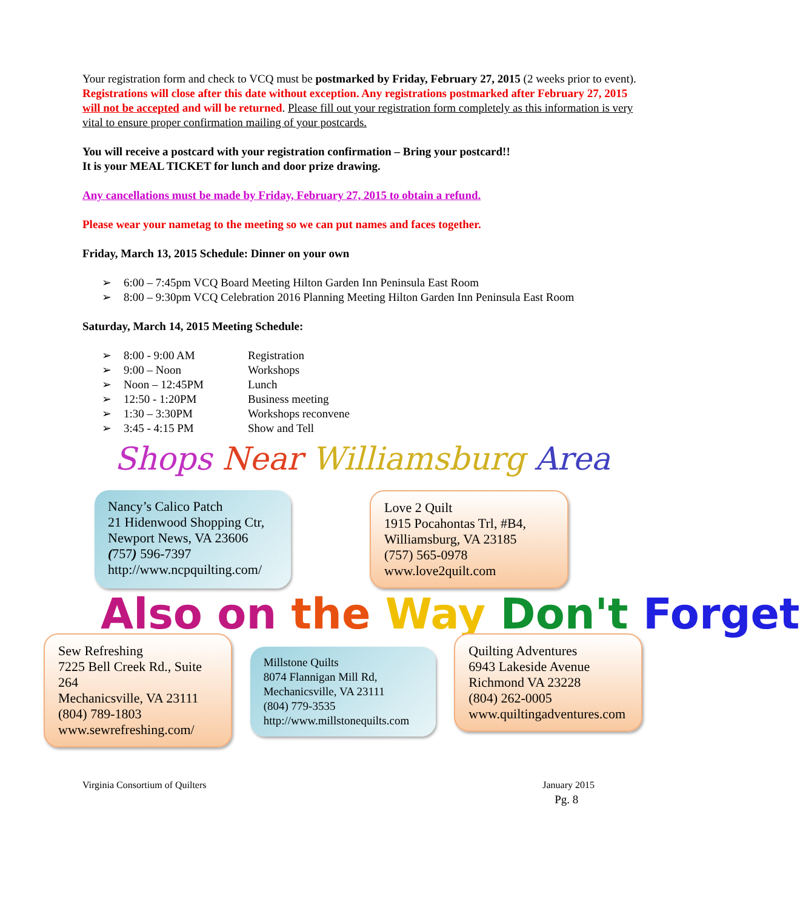Your registration form and check to VCQ must be postmarked by Friday, February 27, 2015 (2 weeks prior to event). Registrations will close after this date without exception. Any registrations postmarked after February 27, 2015 will not be accepted and will be returned. Please fill out your registration form completely as this information is very vital to ensure proper confirmation mailing of your postcards.
You will receive a postcard with your registration confirmation – Bring your postcard!!
It is your MEAL TICKET for lunch and door prize drawing.
Any cancellations must be made by Friday, February 27, 2015 to obtain a refund.
Please wear your nametag to the meeting so we can put names and faces together.
Friday, March 13, 2015 Schedule: Dinner on your own
➢ 6:00 – 7:45pm VCQ Board Meeting Hilton Garden Inn Peninsula East Room
➢ 8:00 – 9:30pm VCQ Celebration 2016 Planning Meeting Hilton Garden Inn Peninsula East Room
Saturday, March 14, 2015 Meeting Schedule:
➢ 8:00 - 9:00 AM Registration
➢ 9:00 – Noon Workshops
➢ Noon – 12:45PM Lunch
➢ 12:50 - 1:20PM Business meeting
➢ 1:30 – 3:30PM Workshops reconvene
➢ 3:45 - 4:15 PM Show and Tell
Shops Near Williamsburg Area
Nancy’s Calico Patch
21 Hidenwood Shopping Ctr,
Newport News, VA 23606
(757) 596-7397
http://www.ncpquilting.com/
Love 2 Quilt
1915 Pocahontas Trl, #B4,
Williamsburg, VA 23185
(757) 565-0978
www.love2quilt.com
Also on the Way Don't Forget
Sew Refreshing
7225 Bell Creek Rd., Suite 264
Mechanicsville, VA 23111
(804) 789-1803
www.sewrefreshing.com/
Millstone Quilts
8074 Flannigan Mill Rd,
Mechanicsville, VA 23111
(804) 779-3535
http://www.millstonequilts.com
Quilting Adventures
6943 Lakeside Avenue
Richmond VA 23228
(804) 262-0005
www.quiltingadventures.com
Virginia Consortium of Quilters January 2015
Pg. 8